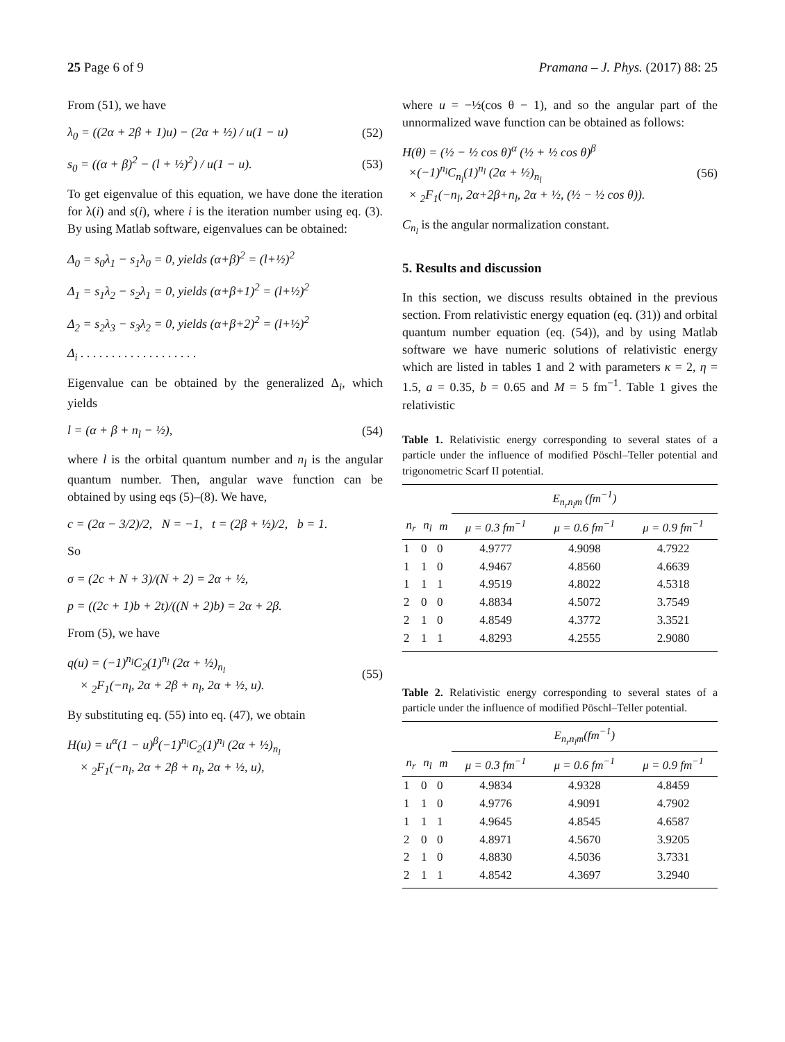25 Page 6 of 9 Pramana – J. Phys. (2017) 88: 25
From (51), we have
λ<sub>0</sub> = ((2α + 2β + 1)u) − (2α + ½) / u(1 − u) (52)
s<sub>0</sub> = ((α + β)<sup>2</sup> − (l + ½)<sup>2</sup>) / u(1 − u). (53)
To get eigenvalue of this equation, we have done the iteration for λ(i) and s(i), where i is the iteration number using eq. (3). By using Matlab software, eigenvalues can be obtained:
Δ<sub>0</sub> = s<sub>0</sub>λ<sub>1</sub> − s<sub>1</sub>λ<sub>0</sub> = 0, yields (α+β)<sup>2</sup> = (l+½)<sup>2</sup>
Δ<sub>1</sub> = s<sub>1</sub>λ<sub>2</sub> − s<sub>2</sub>λ<sub>1</sub> = 0, yields (α+β+1)<sup>2</sup> = (l+½)<sup>2</sup>
Δ<sub>2</sub> = s<sub>2</sub>λ<sub>3</sub> − s<sub>3</sub>λ<sub>2</sub> = 0, yields (α+β+2)<sup>2</sup> = (l+½)<sup>2</sup>
Δ<sub>i</sub> . . . . . . . . . . . . . . . . . . .
Eigenvalue can be obtained by the generalized Δ<sub>i</sub>, which yields
l = (α + β + n<sub>l</sub> − ½), (54)
where l is the orbital quantum number and n<sub>l</sub> is the angular quantum number. Then, angular wave function can be obtained by using eqs (5)–(8). We have,
c = (2α − 3/2)/2, N = −1, t = (2β + ½)/2, b = 1.
So
σ = (2c + N + 3)/(N + 2) = 2α + ½,
p = ((2c + 1)b + 2t)/((N + 2)b) = 2α + 2β.
From (5), we have
q(u) = (−1)<sup>n<sub>l</sub></sup>C<sub>2</sub>(1)<sup>n<sub>l</sub></sup> (2α + ½)<sub>n<sub>l</sub></sub>
× <sub>2</sub>F<sub>1</sub>(−n<sub>l</sub>, 2α + 2β + n<sub>l</sub>, 2α + ½, u). (55)
By substituting eq. (55) into eq. (47), we obtain
H(u) = u<sup>α</sup>(1 − u)<sup>β</sup>(−1)<sup>n<sub>l</sub></sup>C<sub>2</sub>(1)<sup>n<sub>l</sub></sup> (2α + ½)<sub>n<sub>l</sub></sub>
× <sub>2</sub>F<sub>1</sub>(−n<sub>l</sub>, 2α + 2β + n<sub>l</sub>, 2α + ½, u),
where u = −½(cos θ − 1), and so the angular part of the unnormalized wave function can be obtained as follows:
H(θ) = (½ − ½ cos θ)<sup>α</sup> (½ + ½ cos θ)<sup>β</sup>
×(−1)<sup>n<sub>l</sub></sup>C<sub>n<sub>l</sub></sub>(1)<sup>n<sub>l</sub></sup> (2α + ½)<sub>n<sub>l</sub></sub>
× <sub>2</sub>F<sub>1</sub>(−n<sub>l</sub>, 2α+2β+n<sub>l</sub>, 2α + ½, (½ − ½ cos θ)). (56)
C<sub>n<sub>l</sub></sub> is the angular normalization constant.
5. Results and discussion
In this section, we discuss results obtained in the previous section. From relativistic energy equation (eq. (31)) and orbital quantum number equation (eq. (54)), and by using Matlab software we have numeric solutions of relativistic energy which are listed in tables 1 and 2 with parameters κ = 2, η = 1.5, a = 0.35, b = 0.65 and M = 5 fm<sup>−1</sup>. Table 1 gives the relativistic
Table 1. Relativistic energy corresponding to several states of a particle under the influence of modified Pöschl–Teller potential and trigonometric Scarf II potential.
| | | | E<sub>n<sub>r</sub>n<sub>l</sub>m</sub> (fm<sup>−1</sup>) | | |
| --- | --- | --- | --- | --- | --- |
| n<sub>r</sub> | n<sub>l</sub> | m | μ = 0.3 fm<sup>−1</sup> | μ = 0.6 fm<sup>−1</sup> | μ = 0.9 fm<sup>−1</sup> |
| 1 | 0 | 0 | 4.9777 | 4.9098 | 4.7922 |
| 1 | 1 | 0 | 4.9467 | 4.8560 | 4.6639 |
| 1 | 1 | 1 | 4.9519 | 4.8022 | 4.5318 |
| 2 | 0 | 0 | 4.8834 | 4.5072 | 3.7549 |
| 2 | 1 | 0 | 4.8549 | 4.3772 | 3.3521 |
| 2 | 1 | 1 | 4.8293 | 4.2555 | 2.9080 |
Table 2. Relativistic energy corresponding to several states of a particle under the influence of modified Pöschl–Teller potential.
| | | | E<sub>n<sub>r</sub>n<sub>l</sub>m</sub>(fm<sup>−1</sup>) | | |
| --- | --- | --- | --- | --- | --- |
| n<sub>r</sub> | n<sub>l</sub> | m | μ = 0.3 fm<sup>−1</sup> | μ = 0.6 fm<sup>−1</sup> | μ = 0.9 fm<sup>−1</sup> |
| 1 | 0 | 0 | 4.9834 | 4.9328 | 4.8459 |
| 1 | 1 | 0 | 4.9776 | 4.9091 | 4.7902 |
| 1 | 1 | 1 | 4.9645 | 4.8545 | 4.6587 |
| 2 | 0 | 0 | 4.8971 | 4.5670 | 3.9205 |
| 2 | 1 | 0 | 4.8830 | 4.5036 | 3.7331 |
| 2 | 1 | 1 | 4.8542 | 4.3697 | 3.2940 |